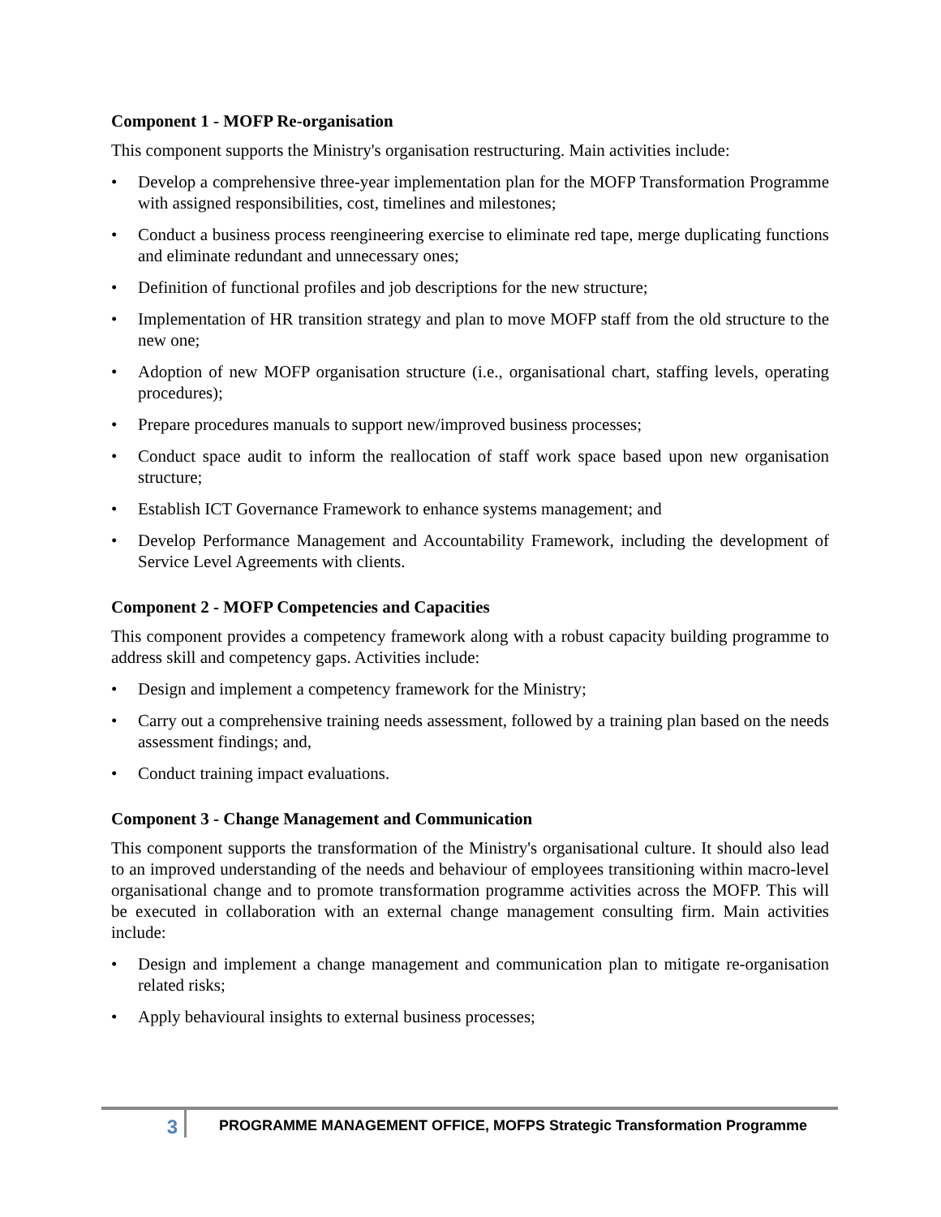Component 1 - MOFP Re-organisation
This component supports the Ministry's organisation restructuring. Main activities include:
• Develop a comprehensive three-year implementation plan for the MOFP Transformation Programme with assigned responsibilities, cost, timelines and milestones;
• Conduct a business process reengineering exercise to eliminate red tape, merge duplicating functions and eliminate redundant and unnecessary ones;
• Definition of functional profiles and job descriptions for the new structure;
• Implementation of HR transition strategy and plan to move MOFP staff from the old structure to the new one;
• Adoption of new MOFP organisation structure (i.e., organisational chart, staffing levels, operating procedures);
• Prepare procedures manuals to support new/improved business processes;
• Conduct space audit to inform the reallocation of staff work space based upon new organisation structure;
• Establish ICT Governance Framework to enhance systems management; and
• Develop Performance Management and Accountability Framework, including the development of Service Level Agreements with clients.
Component 2 - MOFP Competencies and Capacities
This component provides a competency framework along with a robust capacity building programme to address skill and competency gaps. Activities include:
• Design and implement a competency framework for the Ministry;
• Carry out a comprehensive training needs assessment, followed by a training plan based on the needs assessment findings; and,
• Conduct training impact evaluations.
Component 3 - Change Management and Communication
This component supports the transformation of the Ministry's organisational culture. It should also lead to an improved understanding of the needs and behaviour of employees transitioning within macro-level organisational change and to promote transformation programme activities across the MOFP. This will be executed in collaboration with an external change management consulting firm. Main activities include:
• Design and implement a change management and communication plan to mitigate re-organisation related risks;
• Apply behavioural insights to external business processes;
3
PROGRAMME MANAGEMENT OFFICE, MOFPS Strategic Transformation Programme